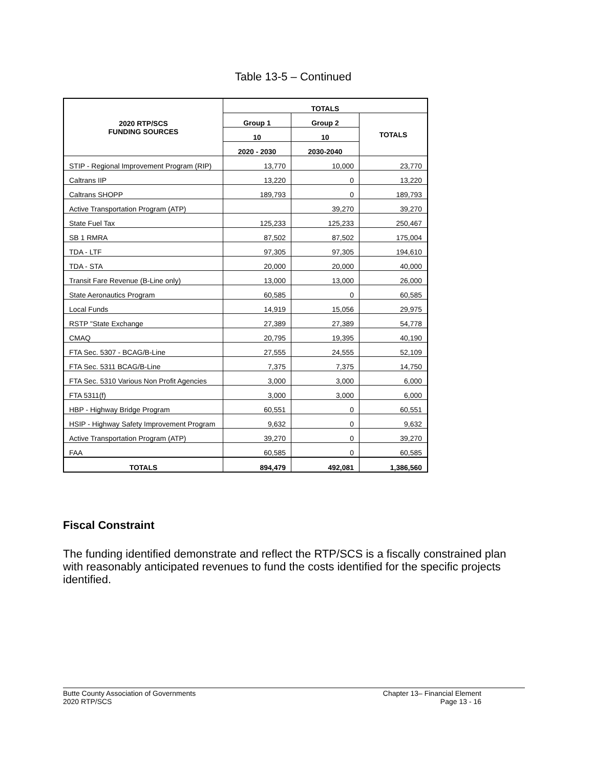Table 13-5 – Continued
| 2020 RTP/SCS FUNDING SOURCES | TOTALS | | |
| --- | --- | --- | --- |
| | Group 1 | Group 2 | TOTALS |
| | 10 | 10 | |
| | 2020 - 2030 | 2030-2040 | |
| STIP - Regional Improvement Program (RIP) | 13,770 | 10,000 | 23,770 |
| Caltrans IIP | 13,220 | 0 | 13,220 |
| Caltrans SHOPP | 189,793 | 0 | 189,793 |
| Active Transportation Program (ATP) | | 39,270 | 39,270 |
| State Fuel Tax | 125,233 | 125,233 | 250,467 |
| SB 1 RMRA | 87,502 | 87,502 | 175,004 |
| TDA - LTF | 97,305 | 97,305 | 194,610 |
| TDA - STA | 20,000 | 20,000 | 40,000 |
| Transit Fare Revenue (B-Line only) | 13,000 | 13,000 | 26,000 |
| State Aeronautics Program | 60,585 | 0 | 60,585 |
| Local Funds | 14,919 | 15,056 | 29,975 |
| RSTP "State Exchange | 27,389 | 27,389 | 54,778 |
| CMAQ | 20,795 | 19,395 | 40,190 |
| FTA Sec. 5307 - BCAG/B-Line | 27,555 | 24,555 | 52,109 |
| FTA Sec. 5311 BCAG/B-Line | 7,375 | 7,375 | 14,750 |
| FTA Sec. 5310 Various Non Profit Agencies | 3,000 | 3,000 | 6,000 |
| FTA 5311(f) | 3,000 | 3,000 | 6,000 |
| HBP - Highway Bridge Program | 60,551 | 0 | 60,551 |
| HSIP - Highway Safety Improvement Program | 9,632 | 0 | 9,632 |
| Active Transportation Program (ATP) | 39,270 | 0 | 39,270 |
| FAA | 60,585 | 0 | 60,585 |
| TOTALS | 894,479 | 492,081 | 1,386,560 |
Fiscal Constraint
The funding identified demonstrate and reflect the RTP/SCS is a fiscally constrained plan with reasonably anticipated revenues to fund the costs identified for the specific projects identified.
Butte County Association of Governments
2020 RTP/SCS
Chapter 13– Financial Element
Page 13 - 16